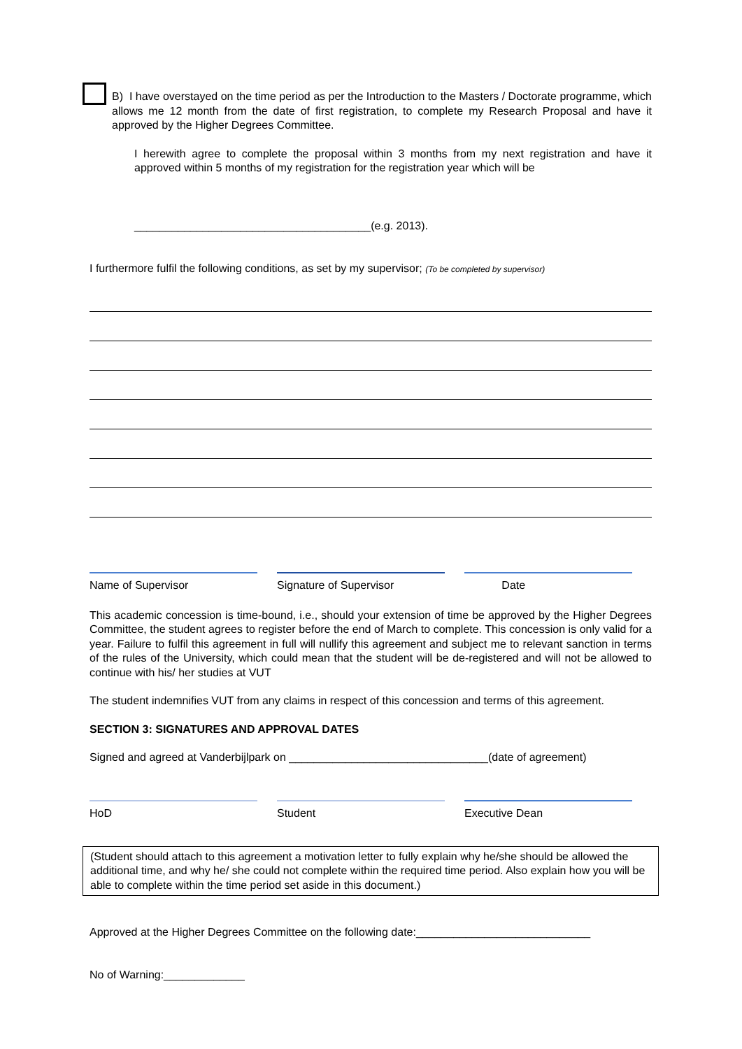B) I have overstayed on the time period as per the Introduction to the Masters / Doctorate programme, which allows me 12 month from the date of first registration, to complete my Research Proposal and have it approved by the Higher Degrees Committee.
I herewith agree to complete the proposal within 3 months from my next registration and have it approved within 5 months of my registration for the registration year which will be
______________________________________(e.g. 2013).
I furthermore fulfil the following conditions, as set by my supervisor; (To be completed by supervisor)
Name of Supervisor Signature of Supervisor Date
This academic concession is time-bound, i.e., should your extension of time be approved by the Higher Degrees Committee, the student agrees to register before the end of March to complete. This concession is only valid for a year. Failure to fulfil this agreement in full will nullify this agreement and subject me to relevant sanction in terms of the rules of the University, which could mean that the student will be de-registered and will not be allowed to continue with his/ her studies at VUT
The student indemnifies VUT from any claims in respect of this concession and terms of this agreement.
SECTION 3: SIGNATURES AND APPROVAL DATES
Signed and agreed at Vanderbijlpark on ________________________________(date of agreement)
HoD Student Executive Dean
(Student should attach to this agreement a motivation letter to fully explain why he/she should be allowed the additional time, and why he/ she could not complete within the required time period. Also explain how you will be able to complete within the time period set aside in this document.)
Approved at the Higher Degrees Committee on the following date:____________________________
No of Warning:_____________